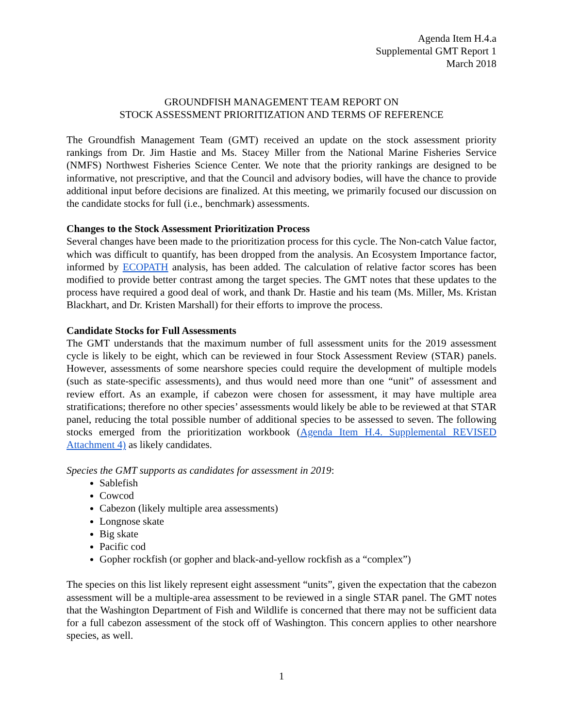Agenda Item H.4.a
Supplemental GMT Report 1
March 2018
GROUNDFISH MANAGEMENT TEAM REPORT ON
STOCK ASSESSMENT PRIORITIZATION AND TERMS OF REFERENCE
The Groundfish Management Team (GMT) received an update on the stock assessment priority rankings from Dr. Jim Hastie and Ms. Stacey Miller from the National Marine Fisheries Service (NMFS) Northwest Fisheries Science Center. We note that the priority rankings are designed to be informative, not prescriptive, and that the Council and advisory bodies, will have the chance to provide additional input before decisions are finalized. At this meeting, we primarily focused our discussion on the candidate stocks for full (i.e., benchmark) assessments.
Changes to the Stock Assessment Prioritization Process
Several changes have been made to the prioritization process for this cycle. The Non-catch Value factor, which was difficult to quantify, has been dropped from the analysis. An Ecosystem Importance factor, informed by ECOPATH analysis, has been added. The calculation of relative factor scores has been modified to provide better contrast among the target species. The GMT notes that these updates to the process have required a good deal of work, and thank Dr. Hastie and his team (Ms. Miller, Ms. Kristan Blackhart, and Dr. Kristen Marshall) for their efforts to improve the process.
Candidate Stocks for Full Assessments
The GMT understands that the maximum number of full assessment units for the 2019 assessment cycle is likely to be eight, which can be reviewed in four Stock Assessment Review (STAR) panels. However, assessments of some nearshore species could require the development of multiple models (such as state-specific assessments), and thus would need more than one “unit” of assessment and review effort. As an example, if cabezon were chosen for assessment, it may have multiple area stratifications; therefore no other species’ assessments would likely be able to be reviewed at that STAR panel, reducing the total possible number of additional species to be assessed to seven. The following stocks emerged from the prioritization workbook (Agenda Item H.4. Supplemental REVISED Attachment 4) as likely candidates.
Species the GMT supports as candidates for assessment in 2019:
Sablefish
Cowcod
Cabezon (likely multiple area assessments)
Longnose skate
Big skate
Pacific cod
Gopher rockfish (or gopher and black-and-yellow rockfish as a “complex”)
The species on this list likely represent eight assessment “units”, given the expectation that the cabezon assessment will be a multiple-area assessment to be reviewed in a single STAR panel. The GMT notes that the Washington Department of Fish and Wildlife is concerned that there may not be sufficient data for a full cabezon assessment of the stock off of Washington. This concern applies to other nearshore species, as well.
1